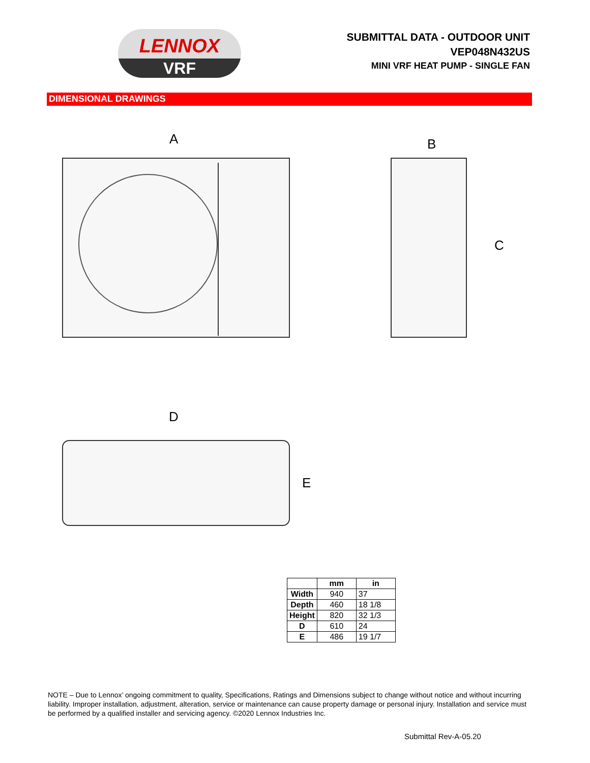LENNOX
VRF
SUBMITTAL DATA - OUTDOOR UNIT
VEP048N432US
MINI VRF HEAT PUMP - SINGLE FAN
DIMENSIONAL DRAWINGS
A B
C
D
E
| | mm | in |
| --- | --- | --- |
| Width | 940 | 37 |
| Depth | 460 | 18 1/8 |
| Height | 820 | 32 1/3 |
| D | 610 | 24 |
| E | 486 | 19 1/7 |
NOTE – Due to Lennox’ ongoing commitment to quality, Specifications, Ratings and Dimensions subject to change without notice and without incurring liability. Improper installation, adjustment, alteration, service or maintenance can cause property damage or personal injury. Installation and service must be performed by a qualified installer and servicing agency. ©2020 Lennox Industries Inc.
Submittal Rev-A-05.20